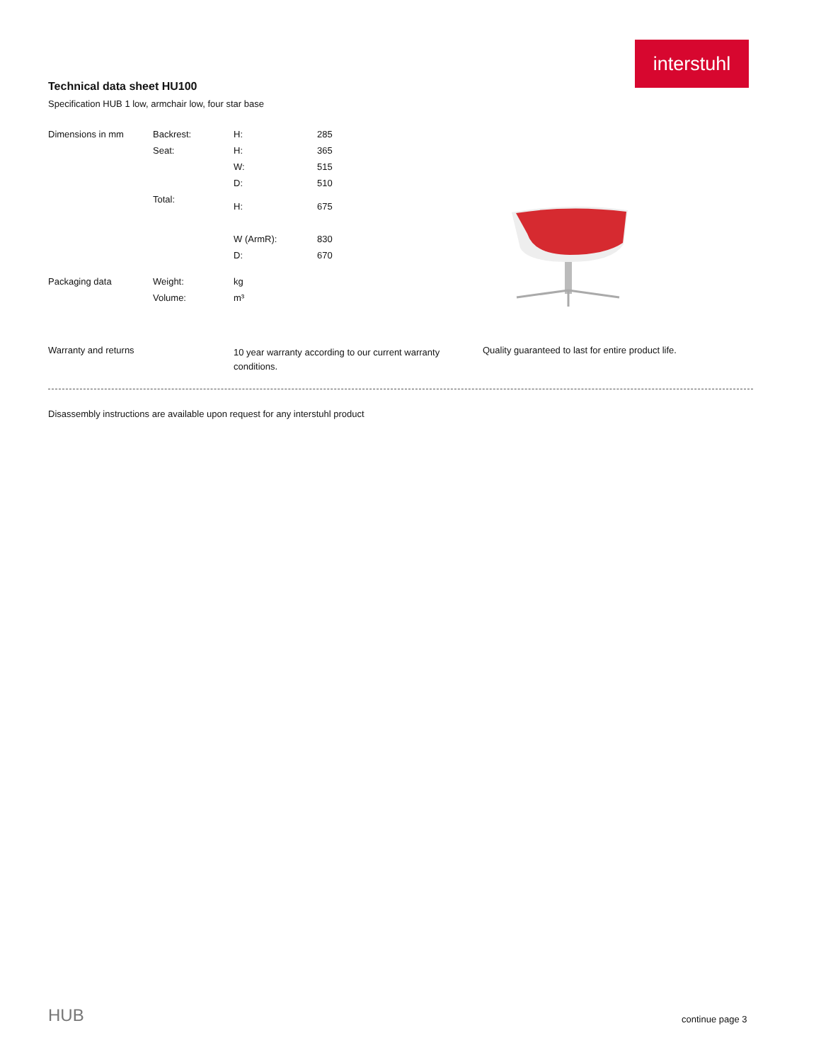interstuhl
Technical data sheet HU100
Specification HUB 1 low, armchair low, four star base
| Dimensions in mm | Backrest: | H: | 285 |
| | Seat: | H: | 365 |
| | | W: | 515 |
| | | D: | 510 |
| | Total: | H: | 675 |
| | | W (ArmR): | 830 |
| | | D: | 670 |
| Packaging data | Weight: | kg | |
| | Volume: | m³ | |
Warranty and returns
10 year warranty according to our current warranty conditions.
Quality guaranteed to last for entire product life.
Disassembly instructions are available upon request for any interstuhl product
HUB continue page 3